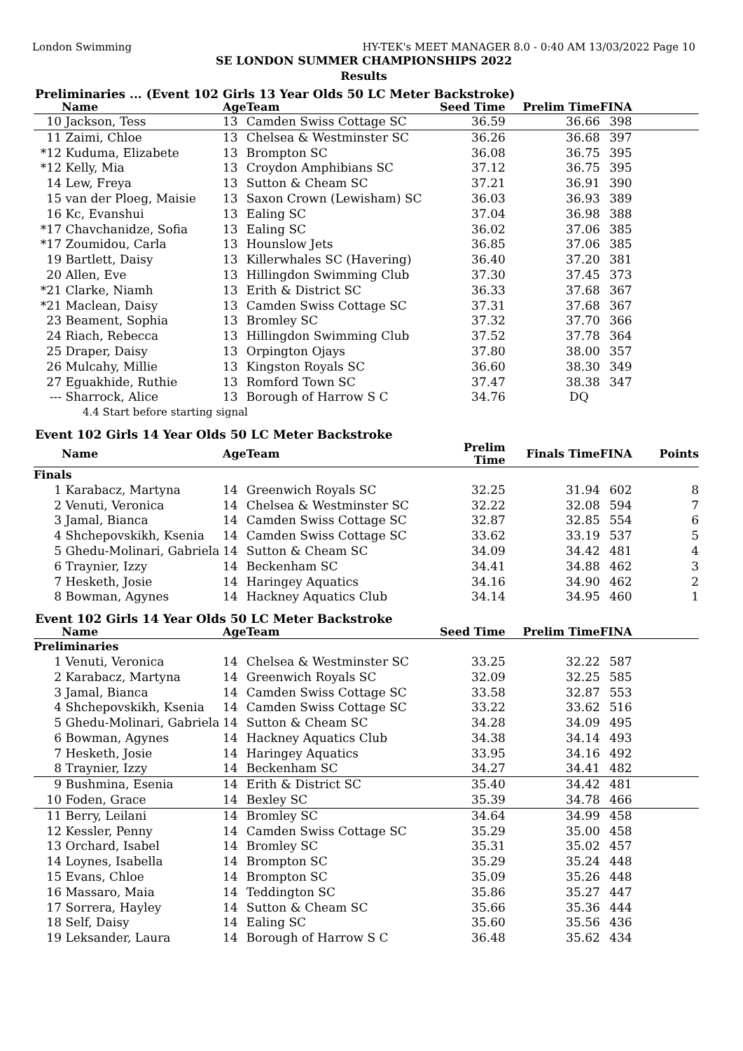London Swimming HY-TEK's MEET MANAGER 8.0 - 0:40 AM 13/03/2022 Page 10
SE LONDON SUMMER CHAMPIONSHIPS 2022
Results
Preliminaries ... (Event 102 Girls 13 Year Olds 50 LC Meter Backstroke)
| | Name | Age | Team | Seed Time | Prelim Time | FINA | |
| --- | --- | --- | --- | --- | --- | --- | --- |
| 10 | Jackson, Tess | 13 | Camden Swiss Cottage SC | 36.59 | 36.66 | 398 | |
| 11 | Zaimi, Chloe | 13 | Chelsea & Westminster SC | 36.26 | 36.68 | 397 | |
| *12 | Kuduma, Elizabete | 13 | Brompton SC | 36.08 | 36.75 | 395 | |
| *12 | Kelly, Mia | 13 | Croydon Amphibians SC | 37.12 | 36.75 | 395 | |
| 14 | Lew, Freya | 13 | Sutton & Cheam SC | 37.21 | 36.91 | 390 | |
| 15 | van der Ploeg, Maisie | 13 | Saxon Crown (Lewisham) SC | 36.03 | 36.93 | 389 | |
| 16 | Kc, Evanshui | 13 | Ealing SC | 37.04 | 36.98 | 388 | |
| *17 | Chavchanidze, Sofia | 13 | Ealing SC | 36.02 | 37.06 | 385 | |
| *17 | Zoumidou, Carla | 13 | Hounslow Jets | 36.85 | 37.06 | 385 | |
| 19 | Bartlett, Daisy | 13 | Killerwhales SC (Havering) | 36.40 | 37.20 | 381 | |
| 20 | Allen, Eve | 13 | Hillingdon Swimming Club | 37.30 | 37.45 | 373 | |
| *21 | Clarke, Niamh | 13 | Erith & District SC | 36.33 | 37.68 | 367 | |
| *21 | Maclean, Daisy | 13 | Camden Swiss Cottage SC | 37.31 | 37.68 | 367 | |
| 23 | Beament, Sophia | 13 | Bromley SC | 37.32 | 37.70 | 366 | |
| 24 | Riach, Rebecca | 13 | Hillingdon Swimming Club | 37.52 | 37.78 | 364 | |
| 25 | Draper, Daisy | 13 | Orpington Ojays | 37.80 | 38.00 | 357 | |
| 26 | Mulcahy, Millie | 13 | Kingston Royals SC | 36.60 | 38.30 | 349 | |
| 27 | Eguakhide, Ruthie | 13 | Romford Town SC | 37.47 | 38.38 | 347 | |
| --- | Sharrock, Alice | 13 | Borough of Harrow S C | 34.76 | DQ | | |
| 4.4 Start before starting signal | | | | | | | |
Event 102 Girls 14 Year Olds 50 LC Meter Backstroke
| | Name | Age | Team | Prelim Time | Finals Time | FINA | Points |
| --- | --- | --- | --- | --- | --- | --- | --- |
| Finals | | | | | | | |
| 1 | Karabacz, Martyna | 14 | Greenwich Royals SC | 32.25 | 31.94 | 602 | 8 |
| 2 | Venuti, Veronica | 14 | Chelsea & Westminster SC | 32.22 | 32.08 | 594 | 7 |
| 3 | Jamal, Bianca | 14 | Camden Swiss Cottage SC | 32.87 | 32.85 | 554 | 6 |
| 4 | Shchepovskikh, Ksenia | 14 | Camden Swiss Cottage SC | 33.62 | 33.19 | 537 | 5 |
| 5 | Ghedu-Molinari, Gabriela | 14 | Sutton & Cheam SC | 34.09 | 34.42 | 481 | 4 |
| 6 | Traynier, Izzy | 14 | Beckenham SC | 34.41 | 34.88 | 462 | 3 |
| 7 | Hesketh, Josie | 14 | Haringey Aquatics | 34.16 | 34.90 | 462 | 2 |
| 8 | Bowman, Agynes | 14 | Hackney Aquatics Club | 34.14 | 34.95 | 460 | 1 |
Event 102 Girls 14 Year Olds 50 LC Meter Backstroke
| | Name | Age | Team | Seed Time | Prelim Time | FINA | |
| --- | --- | --- | --- | --- | --- | --- | --- |
| Preliminaries | | | | | | | |
| 1 | Venuti, Veronica | 14 | Chelsea & Westminster SC | 33.25 | 32.22 | 587 | |
| 2 | Karabacz, Martyna | 14 | Greenwich Royals SC | 32.09 | 32.25 | 585 | |
| 3 | Jamal, Bianca | 14 | Camden Swiss Cottage SC | 33.58 | 32.87 | 553 | |
| 4 | Shchepovskikh, Ksenia | 14 | Camden Swiss Cottage SC | 33.22 | 33.62 | 516 | |
| 5 | Ghedu-Molinari, Gabriela | 14 | Sutton & Cheam SC | 34.28 | 34.09 | 495 | |
| 6 | Bowman, Agynes | 14 | Hackney Aquatics Club | 34.38 | 34.14 | 493 | |
| 7 | Hesketh, Josie | 14 | Haringey Aquatics | 33.95 | 34.16 | 492 | |
| 8 | Traynier, Izzy | 14 | Beckenham SC | 34.27 | 34.41 | 482 | |
| 9 | Bushmina, Esenia | 14 | Erith & District SC | 35.40 | 34.42 | 481 | |
| 10 | Foden, Grace | 14 | Bexley SC | 35.39 | 34.78 | 466 | |
| 11 | Berry, Leilani | 14 | Bromley SC | 34.64 | 34.99 | 458 | |
| 12 | Kessler, Penny | 14 | Camden Swiss Cottage SC | 35.29 | 35.00 | 458 | |
| 13 | Orchard, Isabel | 14 | Bromley SC | 35.31 | 35.02 | 457 | |
| 14 | Loynes, Isabella | 14 | Brompton SC | 35.29 | 35.24 | 448 | |
| 15 | Evans, Chloe | 14 | Brompton SC | 35.09 | 35.26 | 448 | |
| 16 | Massaro, Maia | 14 | Teddington SC | 35.86 | 35.27 | 447 | |
| 17 | Sorrera, Hayley | 14 | Sutton & Cheam SC | 35.66 | 35.36 | 444 | |
| 18 | Self, Daisy | 14 | Ealing SC | 35.60 | 35.56 | 436 | |
| 19 | Leksander, Laura | 14 | Borough of Harrow S C | 36.48 | 35.62 | 434 | |